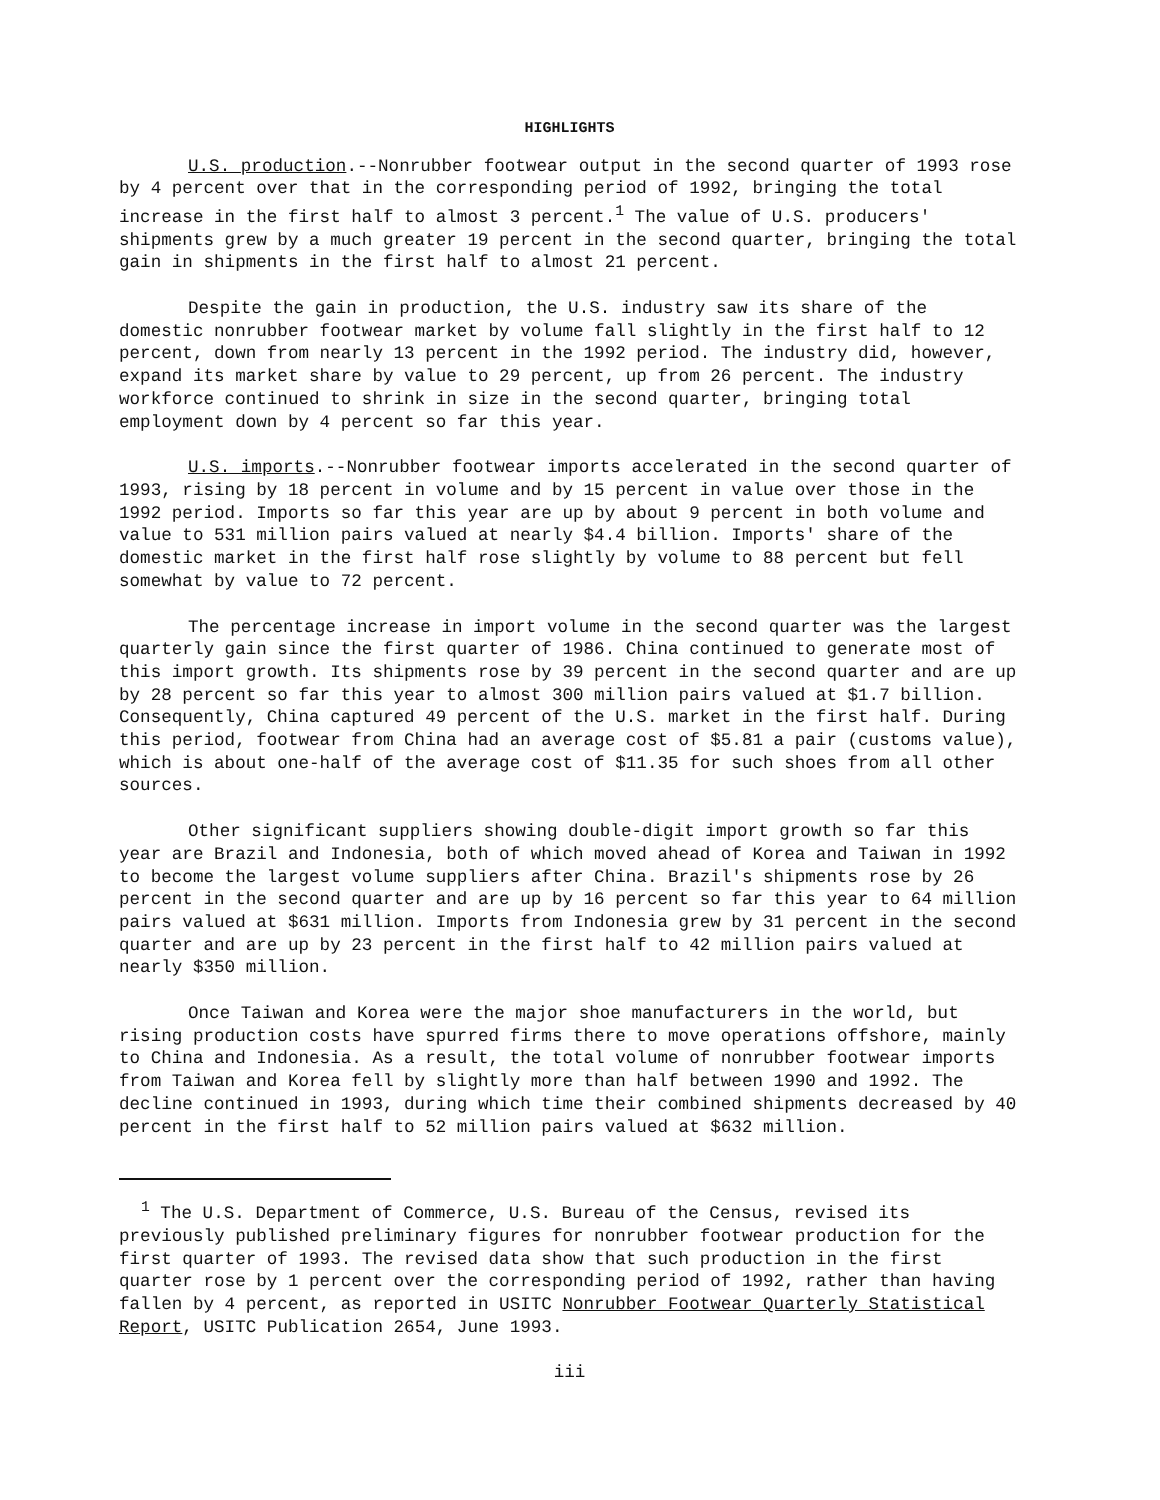HIGHLIGHTS
U.S. production.--Nonrubber footwear output in the second quarter of 1993 rose by 4 percent over that in the corresponding period of 1992, bringing the total increase in the first half to almost 3 percent.<sup>1</sup> The value of U.S. producers' shipments grew by a much greater 19 percent in the second quarter, bringing the total gain in shipments in the first half to almost 21 percent.
Despite the gain in production, the U.S. industry saw its share of the domestic nonrubber footwear market by volume fall slightly in the first half to 12 percent, down from nearly 13 percent in the 1992 period. The industry did, however, expand its market share by value to 29 percent, up from 26 percent. The industry workforce continued to shrink in size in the second quarter, bringing total employment down by 4 percent so far this year.
U.S. imports.--Nonrubber footwear imports accelerated in the second quarter of 1993, rising by 18 percent in volume and by 15 percent in value over those in the 1992 period. Imports so far this year are up by about 9 percent in both volume and value to 531 million pairs valued at nearly $4.4 billion. Imports' share of the domestic market in the first half rose slightly by volume to 88 percent but fell somewhat by value to 72 percent.
The percentage increase in import volume in the second quarter was the largest quarterly gain since the first quarter of 1986. China continued to generate most of this import growth. Its shipments rose by 39 percent in the second quarter and are up by 28 percent so far this year to almost 300 million pairs valued at $1.7 billion. Consequently, China captured 49 percent of the U.S. market in the first half. During this period, footwear from China had an average cost of $5.81 a pair (customs value), which is about one-half of the average cost of $11.35 for such shoes from all other sources.
Other significant suppliers showing double-digit import growth so far this year are Brazil and Indonesia, both of which moved ahead of Korea and Taiwan in 1992 to become the largest volume suppliers after China. Brazil's shipments rose by 26 percent in the second quarter and are up by 16 percent so far this year to 64 million pairs valued at $631 million. Imports from Indonesia grew by 31 percent in the second quarter and are up by 23 percent in the first half to 42 million pairs valued at nearly $350 million.
Once Taiwan and Korea were the major shoe manufacturers in the world, but rising production costs have spurred firms there to move operations offshore, mainly to China and Indonesia. As a result, the total volume of nonrubber footwear imports from Taiwan and Korea fell by slightly more than half between 1990 and 1992. The decline continued in 1993, during which time their combined shipments decreased by 40 percent in the first half to 52 million pairs valued at $632 million.
<sup>1</sup> The U.S. Department of Commerce, U.S. Bureau of the Census, revised its previously published preliminary figures for nonrubber footwear production for the first quarter of 1993. The revised data show that such production in the first quarter rose by 1 percent over the corresponding period of 1992, rather than having fallen by 4 percent, as reported in USITC Nonrubber Footwear Quarterly Statistical Report, USITC Publication 2654, June 1993.
iii